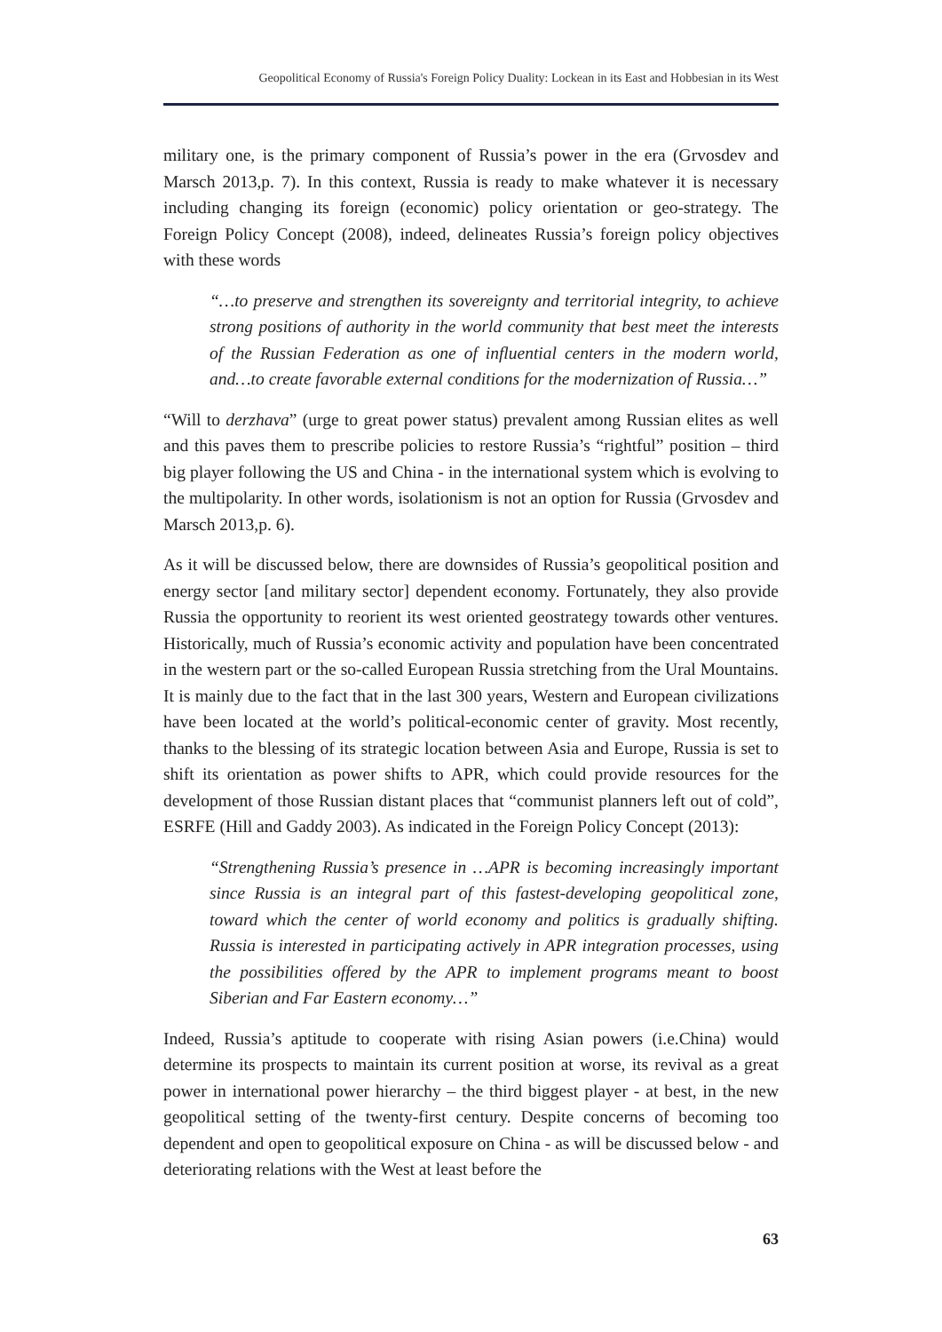Geopolitical Economy of Russia's Foreign Policy Duality: Lockean in its East and Hobbesian in its West
military one, is the primary component of Russia’s power in the era (Grvosdev and Marsch 2013,p. 7). In this context, Russia is ready to make whatever it is necessary including changing its foreign (economic) policy orientation or geo-strategy. The Foreign Policy Concept (2008), indeed, delineates Russia’s foreign policy objectives with these words
“…to preserve and strengthen its sovereignty and territorial integrity, to achieve strong positions of authority in the world community that best meet the interests of the Russian Federation as one of influential centers in the modern world, and…to create favorable external conditions for the modernization of Russia…”
“Will to derzhava” (urge to great power status) prevalent among Russian elites as well and this paves them to prescribe policies to restore Russia’s “rightful” position – third big player following the US and China - in the international system which is evolving to the multipolarity. In other words, isolationism is not an option for Russia (Grvosdev and Marsch 2013,p. 6).
As it will be discussed below, there are downsides of Russia’s geopolitical position and energy sector [and military sector] dependent economy. Fortunately, they also provide Russia the opportunity to reorient its west oriented geostrategy towards other ventures. Historically, much of Russia’s economic activity and population have been concentrated in the western part or the so-called European Russia stretching from the Ural Mountains. It is mainly due to the fact that in the last 300 years, Western and European civilizations have been located at the world’s political-economic center of gravity. Most recently, thanks to the blessing of its strategic location between Asia and Europe, Russia is set to shift its orientation as power shifts to APR, which could provide resources for the development of those Russian distant places that “communist planners left out of cold”, ESRFE (Hill and Gaddy 2003). As indicated in the Foreign Policy Concept (2013):
“Strengthening Russia’s presence in …APR is becoming increasingly important since Russia is an integral part of this fastest-developing geopolitical zone, toward which the center of world economy and politics is gradually shifting. Russia is interested in participating actively in APR integration processes, using the possibilities offered by the APR to implement programs meant to boost Siberian and Far Eastern economy…”
Indeed, Russia’s aptitude to cooperate with rising Asian powers (i.e.China) would determine its prospects to maintain its current position at worse, its revival as a great power in international power hierarchy – the third biggest player - at best, in the new geopolitical setting of the twenty-first century. Despite concerns of becoming too dependent and open to geopolitical exposure on China - as will be discussed below - and deteriorating relations with the West at least before the
63